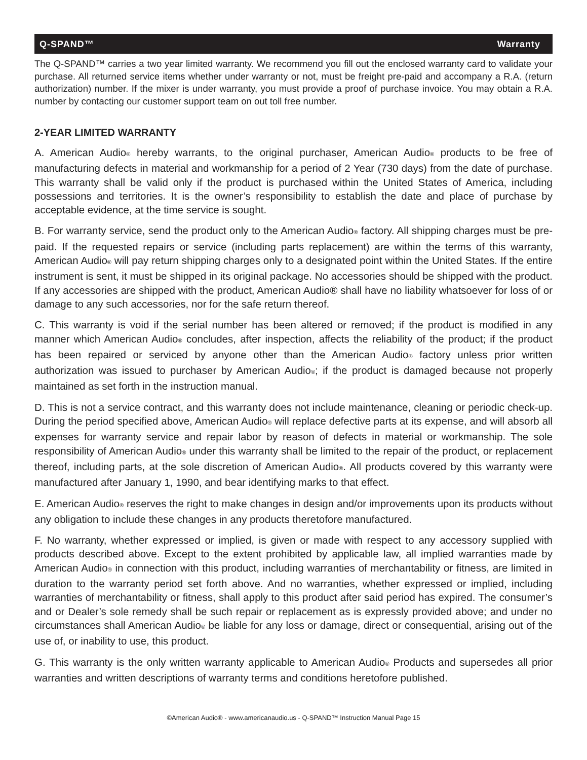Q-SPAND™ Warranty
The Q-SPAND™ carries a two year limited warranty. We recommend you fill out the enclosed warranty card to validate your purchase. All returned service items whether under warranty or not, must be freight pre-paid and accompany a R.A. (return authorization) number. If the mixer is under warranty, you must provide a proof of purchase invoice. You may obtain a R.A. number by contacting our customer support team on out toll free number.
2-YEAR LIMITED WARRANTY
A. American Audio<sup>®</sup> hereby warrants, to the original purchaser, American Audio<sup>®</sup> products to be free of manufacturing defects in material and workmanship for a period of 2 Year (730 days) from the date of purchase. This warranty shall be valid only if the product is purchased within the United States of America, including possessions and territories. It is the owner’s responsibility to establish the date and place of purchase by acceptable evidence, at the time service is sought.
B. For warranty service, send the product only to the American Audio<sup>®</sup> factory. All shipping charges must be pre-paid. If the requested repairs or service (including parts replacement) are within the terms of this warranty, American Audio<sup>®</sup> will pay return shipping charges only to a designated point within the United States. If the entire instrument is sent, it must be shipped in its original package. No accessories should be shipped with the product. If any accessories are shipped with the product, American Audio® shall have no liability whatsoever for loss of or damage to any such accessories, nor for the safe return thereof.
C. This warranty is void if the serial number has been altered or removed; if the product is modified in any manner which American Audio<sup>®</sup> concludes, after inspection, affects the reliability of the product; if the product has been repaired or serviced by anyone other than the American Audio<sup>®</sup> factory unless prior written authorization was issued to purchaser by American Audio<sup>®</sup>; if the product is damaged because not properly maintained as set forth in the instruction manual.
D. This is not a service contract, and this warranty does not include maintenance, cleaning or periodic check-up. During the period specified above, American Audio<sup>®</sup> will replace defective parts at its expense, and will absorb all expenses for warranty service and repair labor by reason of defects in material or workmanship. The sole responsibility of American Audio<sup>®</sup> under this warranty shall be limited to the repair of the product, or replacement thereof, including parts, at the sole discretion of American Audio<sup>®</sup>. All products covered by this warranty were manufactured after January 1, 1990, and bear identifying marks to that effect.
E. American Audio<sup>®</sup> reserves the right to make changes in design and/or improvements upon its products without any obligation to include these changes in any products theretofore manufactured.
F. No warranty, whether expressed or implied, is given or made with respect to any accessory supplied with products described above. Except to the extent prohibited by applicable law, all implied warranties made by American Audio<sup>®</sup> in connection with this product, including warranties of merchantability or fitness, are limited in duration to the warranty period set forth above. And no warranties, whether expressed or implied, including warranties of merchantability or fitness, shall apply to this product after said period has expired. The consumer’s and or Dealer’s sole remedy shall be such repair or replacement as is expressly provided above; and under no circumstances shall American Audio<sup>®</sup> be liable for any loss or damage, direct or consequential, arising out of the use of, or inability to use, this product.
G. This warranty is the only written warranty applicable to American Audio<sup>®</sup> Products and supersedes all prior warranties and written descriptions of warranty terms and conditions heretofore published.
©American Audio® - www.americanaudio.us - Q-SPAND™ Instruction Manual Page 15